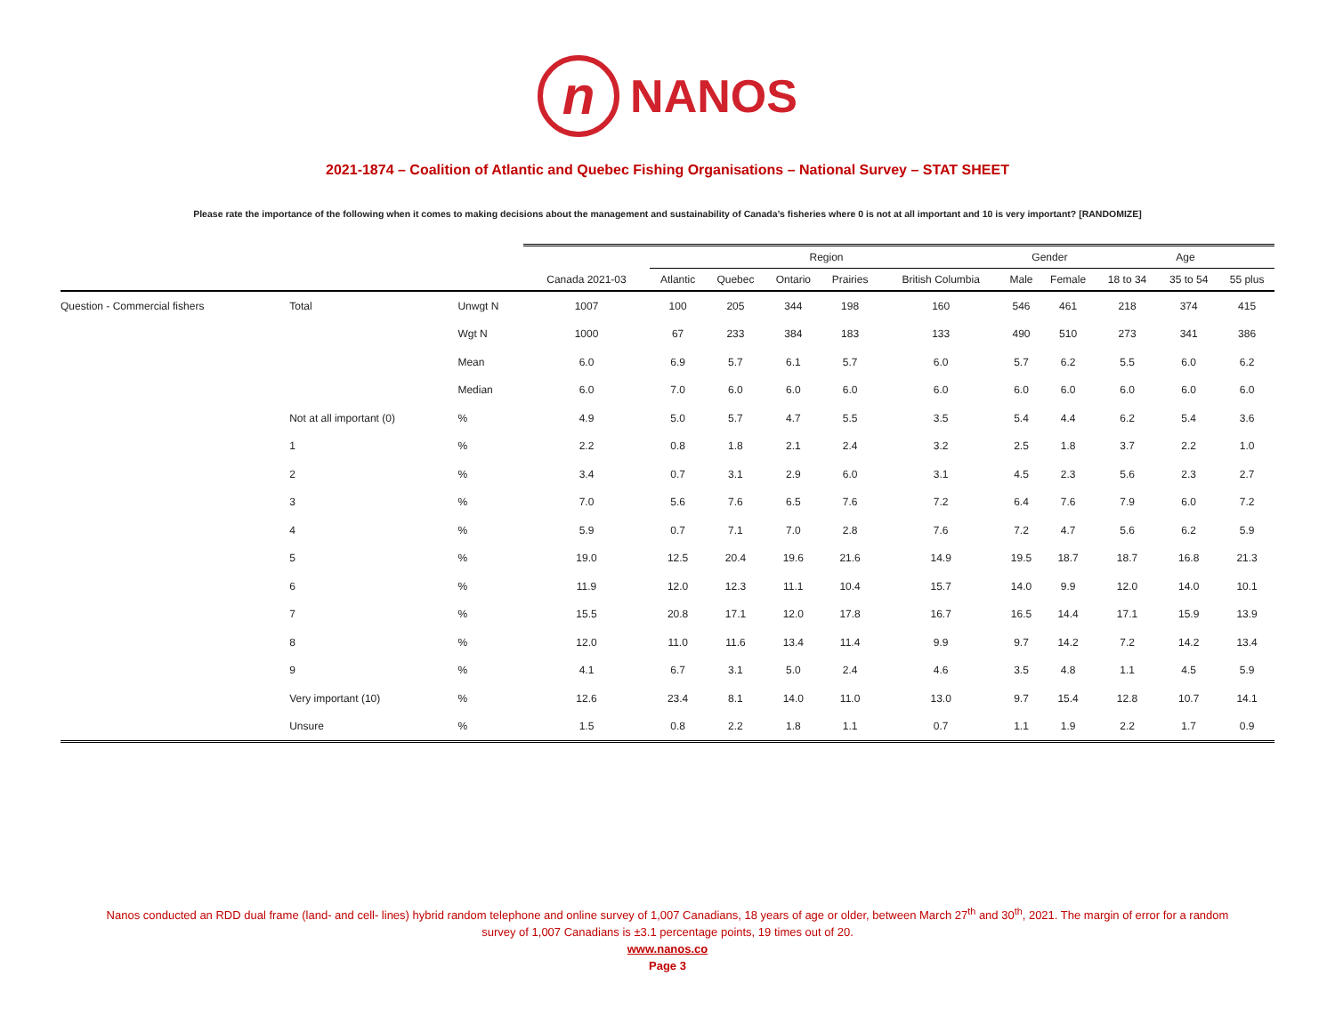n NANOS
2021-1874 – Coalition of Atlantic and Quebec Fishing Organisations – National Survey – STAT SHEET
Please rate the importance of the following when it comes to making decisions about the management and sustainability of Canada’s fisheries where 0 is not at all important and 10 is very important? [RANDOMIZE]
| | | | | Region | | | | | Gender | | Age | | |
| --- | --- | --- | --- | --- | --- | --- | --- | --- | --- | --- | --- | --- | --- |
| | | | Canada 2021-03 | Atlantic | Quebec | Ontario | Prairies | British Columbia | Male | Female | 18 to 34 | 35 to 54 | 55 plus |
| Question - Commercial fishers | Total | Unwgt N | 1007 | 100 | 205 | 344 | 198 | 160 | 546 | 461 | 218 | 374 | 415 |
| | | Wgt N | 1000 | 67 | 233 | 384 | 183 | 133 | 490 | 510 | 273 | 341 | 386 |
| | | Mean | 6.0 | 6.9 | 5.7 | 6.1 | 5.7 | 6.0 | 5.7 | 6.2 | 5.5 | 6.0 | 6.2 |
| | | Median | 6.0 | 7.0 | 6.0 | 6.0 | 6.0 | 6.0 | 6.0 | 6.0 | 6.0 | 6.0 | 6.0 |
| | Not at all important (0) | % | 4.9 | 5.0 | 5.7 | 4.7 | 5.5 | 3.5 | 5.4 | 4.4 | 6.2 | 5.4 | 3.6 |
| | 1 | % | 2.2 | 0.8 | 1.8 | 2.1 | 2.4 | 3.2 | 2.5 | 1.8 | 3.7 | 2.2 | 1.0 |
| | 2 | % | 3.4 | 0.7 | 3.1 | 2.9 | 6.0 | 3.1 | 4.5 | 2.3 | 5.6 | 2.3 | 2.7 |
| | 3 | % | 7.0 | 5.6 | 7.6 | 6.5 | 7.6 | 7.2 | 6.4 | 7.6 | 7.9 | 6.0 | 7.2 |
| | 4 | % | 5.9 | 0.7 | 7.1 | 7.0 | 2.8 | 7.6 | 7.2 | 4.7 | 5.6 | 6.2 | 5.9 |
| | 5 | % | 19.0 | 12.5 | 20.4 | 19.6 | 21.6 | 14.9 | 19.5 | 18.7 | 18.7 | 16.8 | 21.3 |
| | 6 | % | 11.9 | 12.0 | 12.3 | 11.1 | 10.4 | 15.7 | 14.0 | 9.9 | 12.0 | 14.0 | 10.1 |
| | 7 | % | 15.5 | 20.8 | 17.1 | 12.0 | 17.8 | 16.7 | 16.5 | 14.4 | 17.1 | 15.9 | 13.9 |
| | 8 | % | 12.0 | 11.0 | 11.6 | 13.4 | 11.4 | 9.9 | 9.7 | 14.2 | 7.2 | 14.2 | 13.4 |
| | 9 | % | 4.1 | 6.7 | 3.1 | 5.0 | 2.4 | 4.6 | 3.5 | 4.8 | 1.1 | 4.5 | 5.9 |
| | Very important (10) | % | 12.6 | 23.4 | 8.1 | 14.0 | 11.0 | 13.0 | 9.7 | 15.4 | 12.8 | 10.7 | 14.1 |
| | Unsure | % | 1.5 | 0.8 | 2.2 | 1.8 | 1.1 | 0.7 | 1.1 | 1.9 | 2.2 | 1.7 | 0.9 |
Nanos conducted an RDD dual frame (land- and cell- lines) hybrid random telephone and online survey of 1,007 Canadians, 18 years of age or older, between March 27<sup>th</sup> and 30<sup>th</sup>, 2021. The margin of error for a random
survey of 1,007 Canadians is ±3.1 percentage points, 19 times out of 20.
www.nanos.co
Page 3